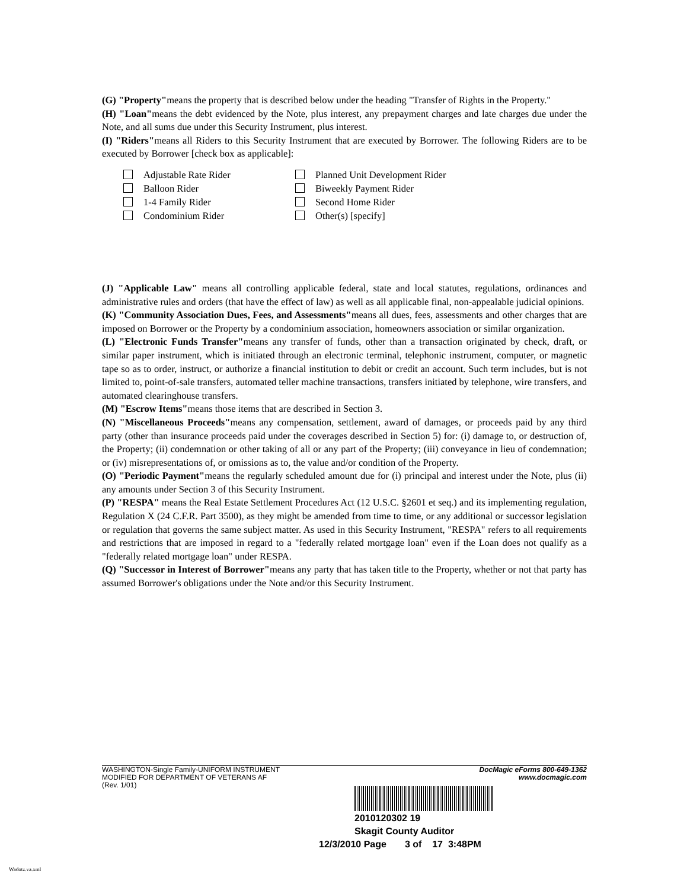(G) "Property"means the property that is described below under the heading "Transfer of Rights in the Property."
(H) "Loan"means the debt evidenced by the Note, plus interest, any prepayment charges and late charges due under the Note, and all sums due under this Security Instrument, plus interest.
(I) "Riders"means all Riders to this Security Instrument that are executed by Borrower. The following Riders are to be executed by Borrower [check box as applicable]:
Adjustable Rate Rider
Planned Unit Development Rider
Balloon Rider
Biweekly Payment Rider
1-4 Family Rider
Second Home Rider
Condominium Rider
Other(s) [specify]
(J) "Applicable Law" means all controlling applicable federal, state and local statutes, regulations, ordinances and administrative rules and orders (that have the effect of law) as well as all applicable final, non-appealable judicial opinions.
(K) "Community Association Dues, Fees, and Assessments"means all dues, fees, assessments and other charges that are imposed on Borrower or the Property by a condominium association, homeowners association or similar organization.
(L) "Electronic Funds Transfer"means any transfer of funds, other than a transaction originated by check, draft, or similar paper instrument, which is initiated through an electronic terminal, telephonic instrument, computer, or magnetic tape so as to order, instruct, or authorize a financial institution to debit or credit an account. Such term includes, but is not limited to, point-of-sale transfers, automated teller machine transactions, transfers initiated by telephone, wire transfers, and automated clearinghouse transfers.
(M) "Escrow Items"means those items that are described in Section 3.
(N) "Miscellaneous Proceeds"means any compensation, settlement, award of damages, or proceeds paid by any third party (other than insurance proceeds paid under the coverages described in Section 5) for: (i) damage to, or destruction of, the Property; (ii) condemnation or other taking of all or any part of the Property; (iii) conveyance in lieu of condemnation; or (iv) misrepresentations of, or omissions as to, the value and/or condition of the Property.
(O) "Periodic Payment"means the regularly scheduled amount due for (i) principal and interest under the Note, plus (ii) any amounts under Section 3 of this Security Instrument.
(P) "RESPA" means the Real Estate Settlement Procedures Act (12 U.S.C. §2601 et seq.) and its implementing regulation, Regulation X (24 C.F.R. Part 3500), as they might be amended from time to time, or any additional or successor legislation or regulation that governs the same subject matter. As used in this Security Instrument, "RESPA" refers to all requirements and restrictions that are imposed in regard to a "federally related mortgage loan" even if the Loan does not qualify as a "federally related mortgage loan" under RESPA.
(Q) "Successor in Interest of Borrower"means any party that has taken title to the Property, whether or not that party has assumed Borrower's obligations under the Note and/or this Security Instrument.
WASHINGTON-Single Family-UNIFORM INSTRUMENT
MODIFIED FOR DEPARTMENT OF VETERANS AF
(Rev. 1/01)
DocMagic eForms 800-649-1362
www.docmagic.com
2010120302 19
Skagit County Auditor
12/3/2010 Page 3 of 17 3:48PM
Wadotz.va.xml